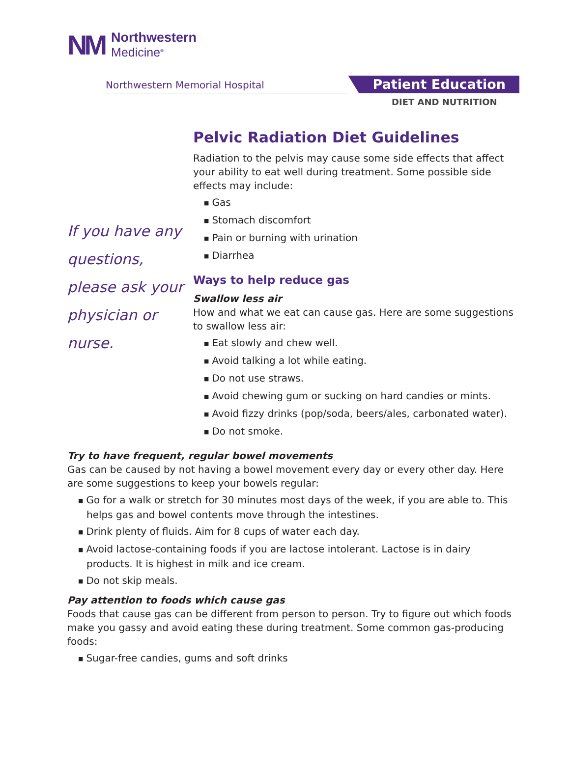NM
Northwestern
Medicine<sup>®</sup>
Northwestern Memorial Hospital
Patient Education
DIET AND NUTRITION
If you have any questions, please ask your physician or nurse.
Pelvic Radiation Diet Guidelines
Radiation to the pelvis may cause some side effects that affect your ability to eat well during treatment. Some possible side effects may include:
Gas
Stomach discomfort
Pain or burning with urination
Diarrhea
Ways to help reduce gas
Swallow less air
How and what we eat can cause gas. Here are some suggestions to swallow less air:
Eat slowly and chew well.
Avoid talking a lot while eating.
Do not use straws.
Avoid chewing gum or sucking on hard candies or mints.
Avoid fizzy drinks (pop/soda, beers/ales, carbonated water).
Do not smoke.
Try to have frequent, regular bowel movements
Gas can be caused by not having a bowel movement every day or every other day. Here are some suggestions to keep your bowels regular:
Go for a walk or stretch for 30 minutes most days of the week, if you are able to. This helps gas and bowel contents move through the intestines.
Drink plenty of fluids. Aim for 8 cups of water each day.
Avoid lactose-containing foods if you are lactose intolerant. Lactose is in dairy products. It is highest in milk and ice cream.
Do not skip meals.
Pay attention to foods which cause gas
Foods that cause gas can be different from person to person. Try to figure out which foods make you gassy and avoid eating these during treatment. Some common gas-producing foods:
Sugar-free candies, gums and soft drinks